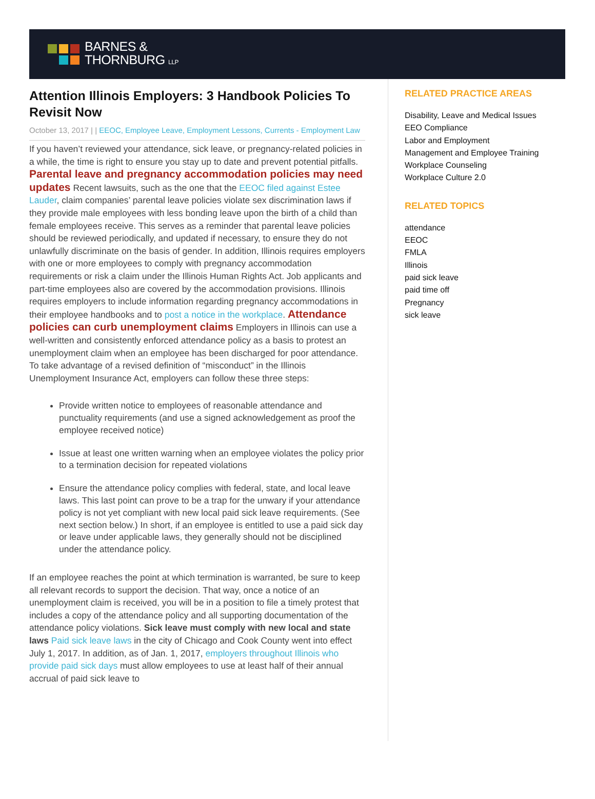BARNES &
THORNBURG LLP
Attention Illinois Employers: 3 Handbook Policies To Revisit Now
October 13, 2017 | | EEOC, Employee Leave, Employment Lessons, Currents - Employment Law
If you haven’t reviewed your attendance, sick leave, or pregnancy-related policies in a while, the time is right to ensure you stay up to date and prevent potential pitfalls. Parental leave and pregnancy accommodation policies may need updates Recent lawsuits, such as the one that the EEOC filed against Estee Lauder, claim companies’ parental leave policies violate sex discrimination laws if they provide male employees with less bonding leave upon the birth of a child than female employees receive. This serves as a reminder that parental leave policies should be reviewed periodically, and updated if necessary, to ensure they do not unlawfully discriminate on the basis of gender. In addition, Illinois requires employers with one or more employees to comply with pregnancy accommodation requirements or risk a claim under the Illinois Human Rights Act. Job applicants and part-time employees also are covered by the accommodation provisions. Illinois requires employers to include information regarding pregnancy accommodations in their employee handbooks and to post a notice in the workplace. Attendance policies can curb unemployment claims Employers in Illinois can use a well-written and consistently enforced attendance policy as a basis to protest an unemployment claim when an employee has been discharged for poor attendance. To take advantage of a revised definition of “misconduct” in the Illinois Unemployment Insurance Act, employers can follow these three steps:
Provide written notice to employees of reasonable attendance and punctuality requirements (and use a signed acknowledgement as proof the employee received notice)
Issue at least one written warning when an employee violates the policy prior to a termination decision for repeated violations
Ensure the attendance policy complies with federal, state, and local leave laws. This last point can prove to be a trap for the unwary if your attendance policy is not yet compliant with new local paid sick leave requirements. (See next section below.) In short, if an employee is entitled to use a paid sick day or leave under applicable laws, they generally should not be disciplined under the attendance policy.
If an employee reaches the point at which termination is warranted, be sure to keep all relevant records to support the decision. That way, once a notice of an unemployment claim is received, you will be in a position to file a timely protest that includes a copy of the attendance policy and all supporting documentation of the attendance policy violations. Sick leave must comply with new local and state laws Paid sick leave laws in the city of Chicago and Cook County went into effect July 1, 2017. In addition, as of Jan. 1, 2017, employers throughout Illinois who provide paid sick days must allow employees to use at least half of their annual accrual of paid sick leave to
RELATED PRACTICE AREAS
Disability, Leave and Medical Issues
EEO Compliance
Labor and Employment
Management and Employee Training
Workplace Counseling
Workplace Culture 2.0
RELATED TOPICS
attendance
EEOC
FMLA
Illinois
paid sick leave
paid time off
Pregnancy
sick leave